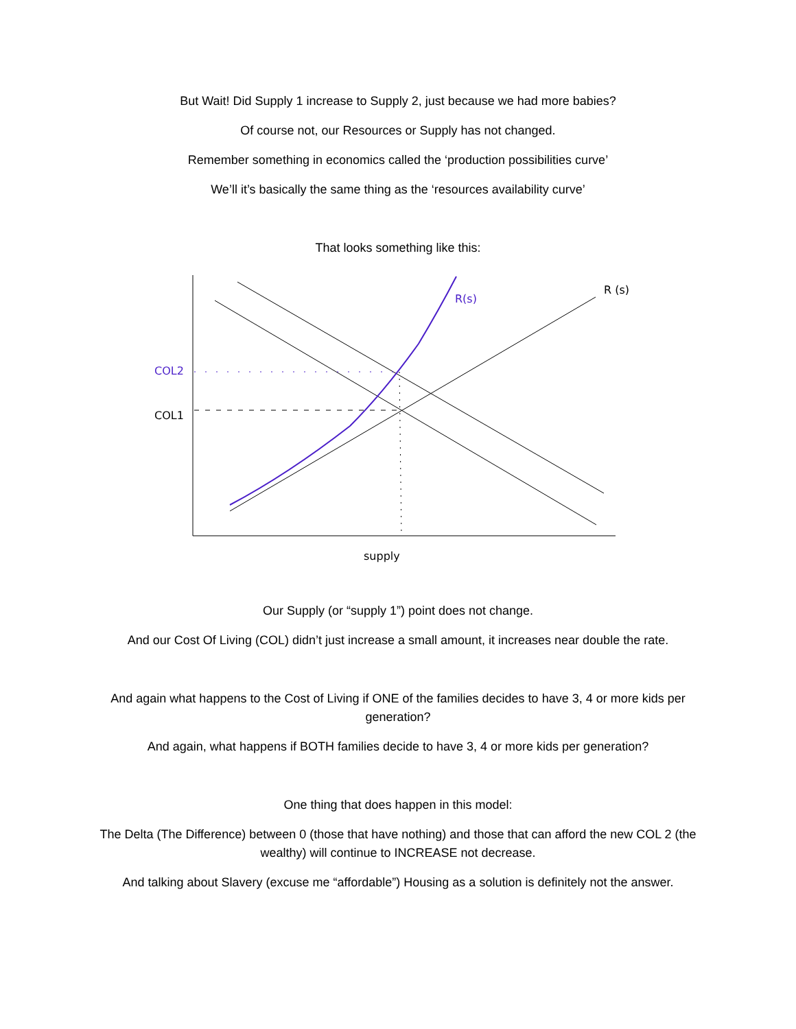But Wait! Did Supply 1 increase to Supply 2, just because we had more babies?
Of course not, our Resources or Supply has not changed.
Remember something in economics called the ‘production possibilities curve’
We’ll it’s basically the same thing as the ‘resources availability curve’
That looks something like this:
COL2
COL1
R(s)
R (s)
supply
Our Supply (or “supply 1”) point does not change.
And our Cost Of Living (COL) didn’t just increase a small amount, it increases near double the rate.
And again what happens to the Cost of Living if ONE of the families decides to have 3, 4 or more kids per generation?
And again, what happens if BOTH families decide to have 3, 4 or more kids per generation?
One thing that does happen in this model:
The Delta (The Difference) between 0 (those that have nothing) and those that can afford the new COL 2 (the wealthy) will continue to INCREASE not decrease.
And talking about Slavery (excuse me “affordable”) Housing as a solution is definitely not the answer.